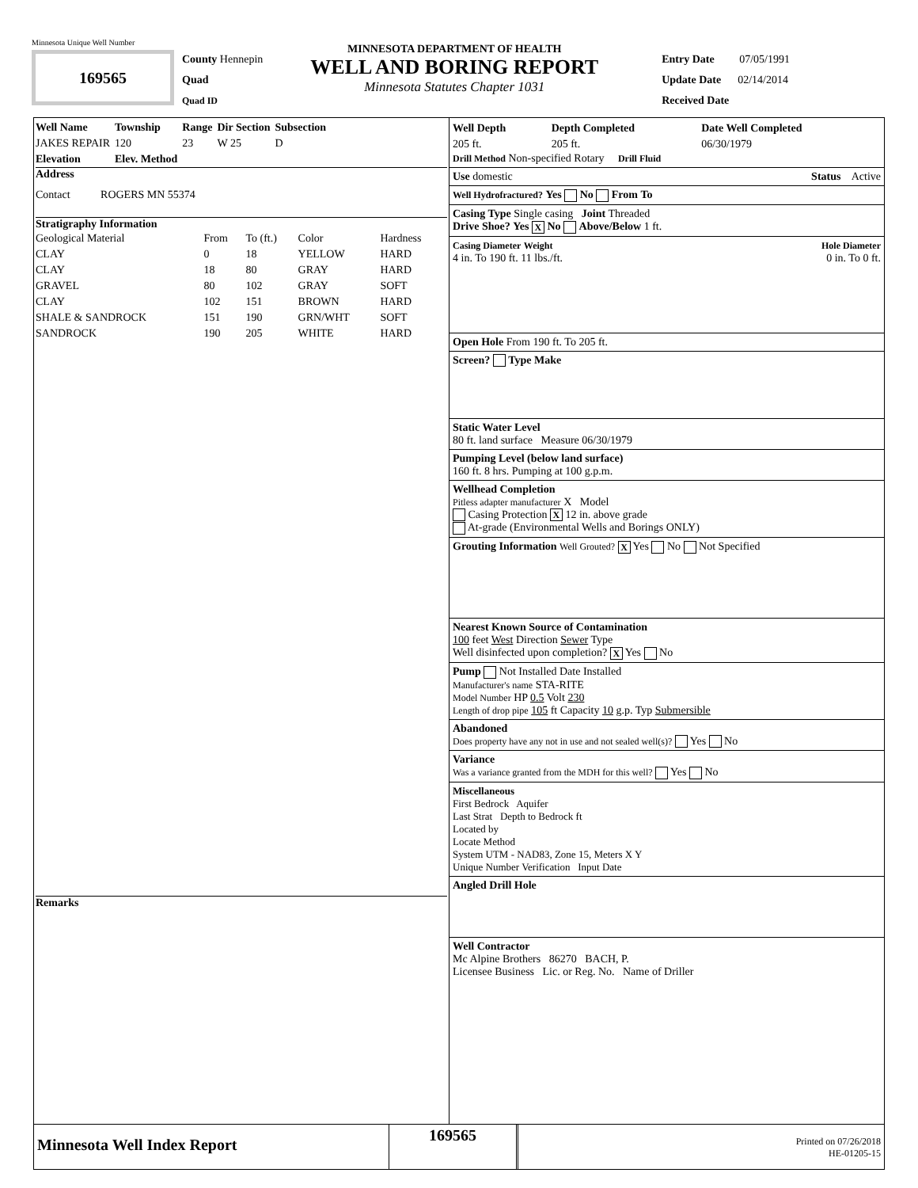Minnesota Unique Well Number
169565
County Hennepin
Quad
Quad ID
MINNESOTA DEPARTMENT OF HEALTH
WELL AND BORING REPORT
Minnesota Statutes Chapter 1031
Entry Date 07/05/1991
Update Date 02/14/2014
Received Date
| Well Name | Township | Range | Dir Section | Subsection |
| --- | --- | --- | --- | --- |
| JAKES REPAIR | 120 | 23 | W 25 | D |
| Elevation | Elev. Method | | | |
Address
Contact ROGERS MN 55374
Stratigraphy Information
| Geological Material | From | To (ft.) | Color | Hardness |
| CLAY | 0 | 18 | YELLOW | HARD |
| CLAY | 18 | 80 | GRAY | HARD |
| GRAVEL | 80 | 102 | GRAY | SOFT |
| CLAY | 102 | 151 | BROWN | HARD |
| SHALE & SANDROCK | 151 | 190 | GRN/WHT | SOFT |
| SANDROCK | 190 | 205 | WHITE | HARD |
Remarks
| Well Depth | Depth Completed | Date Well Completed |
| --- | --- | --- |
| 205 ft. | 205 ft. | 06/30/1979 |
Drill Method Non-specified Rotary Drill Fluid
Use domestic Status Active
Well Hydrofractured? Yes No From To
Casing Type Single casing Joint Threaded
Drive Shoe? Yes X No Above/Below 1 ft.
Casing Diameter Weight Hole Diameter
4 in. To 190 ft. 11 lbs./ft. 0 in. To 0 ft.
Open Hole From 190 ft. To 205 ft.
Screen? Type Make
Static Water Level
80 ft. land surface Measure 06/30/1979
Pumping Level (below land surface)
160 ft. 8 hrs. Pumping at 100 g.p.m.
Wellhead Completion
Pitless adapter manufacturer X Model
Casing Protection X 12 in. above grade
At-grade (Environmental Wells and Borings ONLY)
Grouting Information Well Grouted? X Yes No Not Specified
Nearest Known Source of Contamination
100 feet West Direction Sewer Type
Well disinfected upon completion? X Yes No
Pump Not Installed Date Installed
Manufacturer's name STA-RITE
Model Number HP 0.5 Volt 230
Length of drop pipe 105 ft Capacity 10 g.p. Typ Submersible
Abandoned
Does property have any not in use and not sealed well(s)? Yes No
Variance
Was a variance granted from the MDH for this well? Yes No
Miscellaneous
First Bedrock Aquifer
Last Strat Depth to Bedrock ft
Located by
Locate Method
System UTM - NAD83, Zone 15, Meters X Y
Unique Number Verification Input Date
Angled Drill Hole
Well Contractor
Mc Alpine Brothers 86270 BACH, P.
Licensee Business Lic. or Reg. No. Name of Driller
Minnesota Well Index Report
169565
Printed on 07/26/2018
HE-01205-15